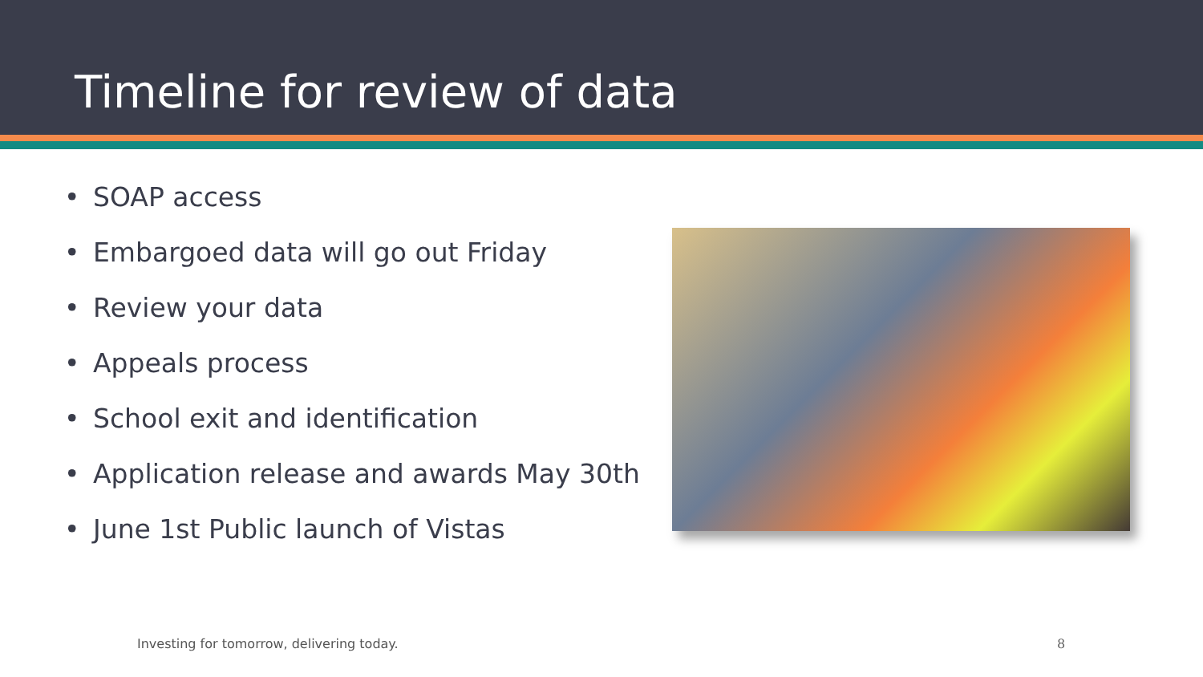Timeline for review of data
• SOAP access
• Embargoed data will go out Friday
• Review your data
• Appeals process
• School exit and identification
• Application release and awards May 30th
• June 1st Public launch of Vistas
Investing for tomorrow, delivering today.
8